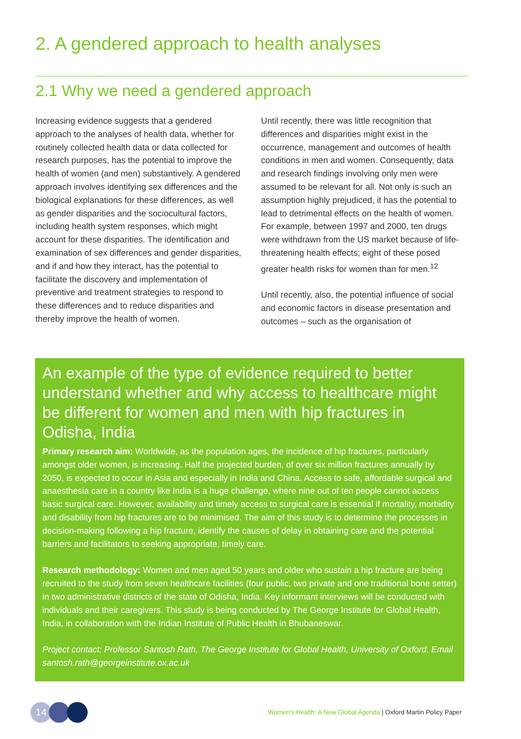2. A gendered approach to health analyses
2.1 Why we need a gendered approach
Increasing evidence suggests that a gendered approach to the analyses of health data, whether for routinely collected health data or data collected for research purposes, has the potential to improve the health of women (and men) substantively. A gendered approach involves identifying sex differences and the biological explanations for these differences, as well as gender disparities and the sociocultural factors, including health system responses, which might account for these disparities. The identification and examination of sex differences and gender disparities, and if and how they interact, has the potential to facilitate the discovery and implementation of preventive and treatment strategies to respond to these differences and to reduce disparities and thereby improve the health of women.
Until recently, there was little recognition that differences and disparities might exist in the occurrence, management and outcomes of health conditions in men and women. Consequently, data and research findings involving only men were assumed to be relevant for all. Not only is such an assumption highly prejudiced, it has the potential to lead to detrimental effects on the health of women. For example, between 1997 and 2000, ten drugs were withdrawn from the US market because of life-threatening health effects; eight of these posed greater health risks for women than for men.<sup>12</sup>
Until recently, also, the potential influence of social and economic factors in disease presentation and outcomes – such as the organisation of
An example of the type of evidence required to better understand whether and why access to healthcare might be different for women and men with hip fractures in Odisha, India
Primary research aim: Worldwide, as the population ages, the incidence of hip fractures, particularly amongst older women, is increasing. Half the projected burden, of over six million fractures annually by 2050, is expected to occur in Asia and especially in India and China. Access to safe, affordable surgical and anaesthesia care in a country like India is a huge challenge, where nine out of ten people cannot access basic surgical care. However, availability and timely access to surgical care is essential if mortality, morbidity and disability from hip fractures are to be minimised. The aim of this study is to determine the processes in decision-making following a hip fracture, identify the causes of delay in obtaining care and the potential barriers and facilitators to seeking appropriate, timely care.
Research methodology: Women and men aged 50 years and older who sustain a hip fracture are being recruited to the study from seven healthcare facilities (four public, two private and one traditional bone setter) in two administrative districts of the state of Odisha, India. Key informant interviews will be conducted with individuals and their caregivers. This study is being conducted by The George Institute for Global Health, India, in collaboration with the Indian Institute of Public Health in Bhubaneswar.
Project contact: Professor Santosh Rath, The George Institute for Global Health, University of Oxford. Email santosh.rath@georgeinstitute.ox.ac.uk
14
Women's Health: A New Global Agenda | Oxford Martin Policy Paper